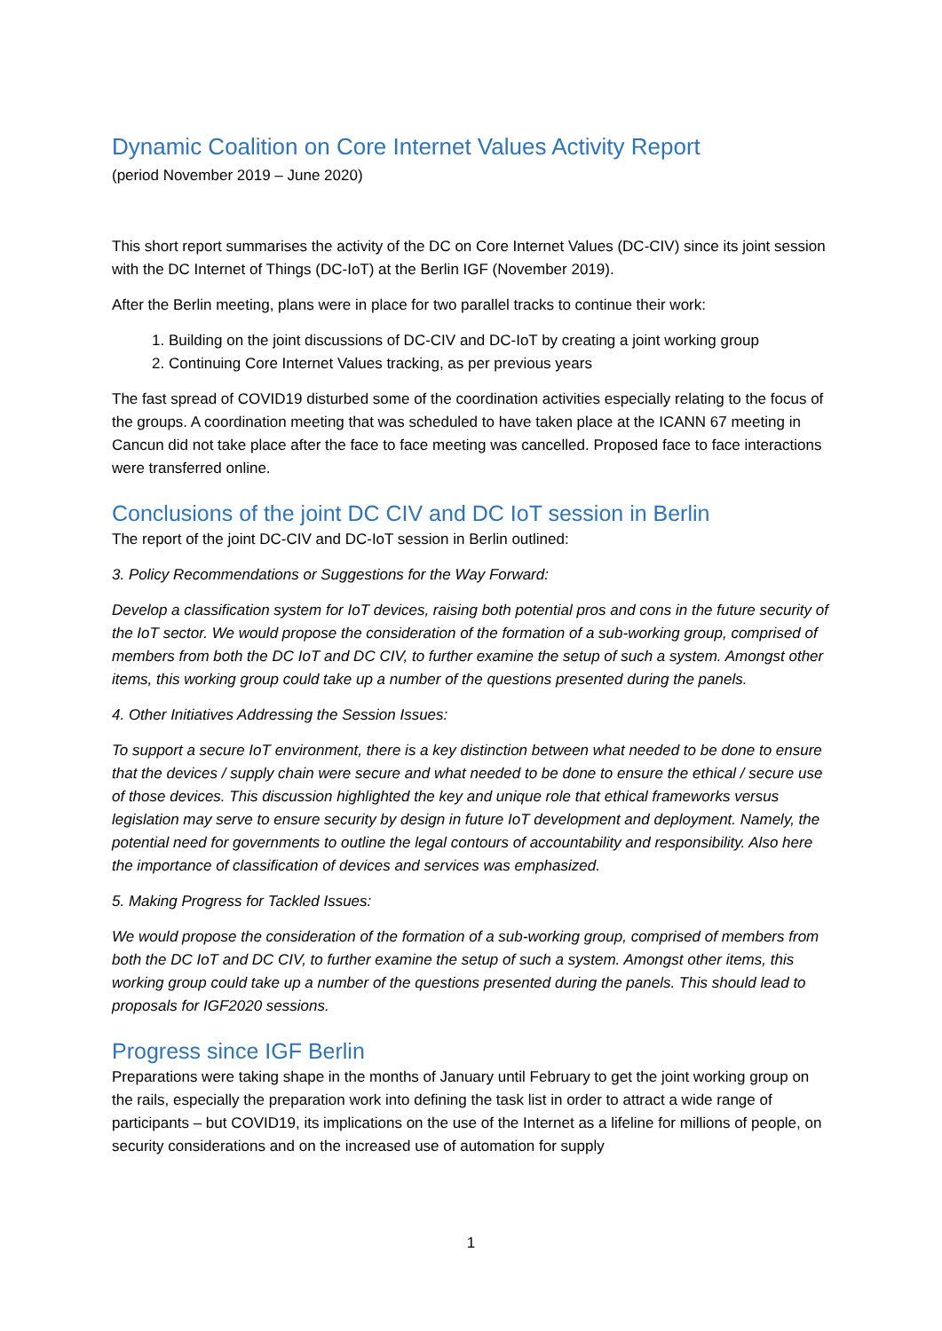Dynamic Coalition on Core Internet Values Activity Report
(period November 2019 – June 2020)
This short report summarises the activity of the DC on Core Internet Values (DC-CIV) since its joint session with the DC Internet of Things (DC-IoT) at the Berlin IGF (November 2019).
After the Berlin meeting, plans were in place for two parallel tracks to continue their work:
1. Building on the joint discussions of DC-CIV and DC-IoT by creating a joint working group
2. Continuing Core Internet Values tracking, as per previous years
The fast spread of COVID19 disturbed some of the coordination activities especially relating to the focus of the groups. A coordination meeting that was scheduled to have taken place at the ICANN 67 meeting in Cancun did not take place after the face to face meeting was cancelled. Proposed face to face interactions were transferred online.
Conclusions of the joint DC CIV and DC IoT session in Berlin
The report of the joint DC-CIV and DC-IoT session in Berlin outlined:
3. Policy Recommendations or Suggestions for the Way Forward:
Develop a classification system for IoT devices, raising both potential pros and cons in the future security of the IoT sector. We would propose the consideration of the formation of a sub-working group, comprised of members from both the DC IoT and DC CIV, to further examine the setup of such a system. Amongst other items, this working group could take up a number of the questions presented during the panels.
4. Other Initiatives Addressing the Session Issues:
To support a secure IoT environment, there is a key distinction between what needed to be done to ensure that the devices / supply chain were secure and what needed to be done to ensure the ethical / secure use of those devices. This discussion highlighted the key and unique role that ethical frameworks versus legislation may serve to ensure security by design in future IoT development and deployment. Namely, the potential need for governments to outline the legal contours of accountability and responsibility. Also here the importance of classification of devices and services was emphasized.
5. Making Progress for Tackled Issues:
We would propose the consideration of the formation of a sub-working group, comprised of members from both the DC IoT and DC CIV, to further examine the setup of such a system. Amongst other items, this working group could take up a number of the questions presented during the panels. This should lead to proposals for IGF2020 sessions.
Progress since IGF Berlin
Preparations were taking shape in the months of January until February to get the joint working group on the rails, especially the preparation work into defining the task list in order to attract a wide range of participants – but COVID19, its implications on the use of the Internet as a lifeline for millions of people, on security considerations and on the increased use of automation for supply
1